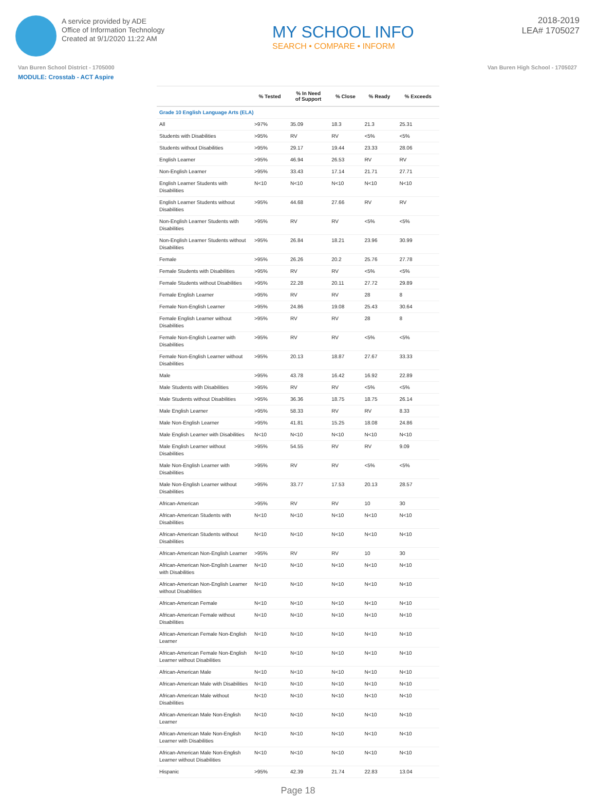A service provided by ADE
Office of Information Technology
Created at 9/1/2020 11:22 AM
MY SCHOOL INFO
SEARCH • COMPARE • INFORM
2018-2019
LEA# 1705027
Van Buren School District - 1705000 Van Buren High School - 1705027
MODULE: Crosstab - ACT Aspire
| | % Tested | % In Need of Support | % Close | % Ready | % Exceeds |
| --- | --- | --- | --- | --- | --- |
| Grade 10 English Language Arts (ELA) | | | | | |
| All | >97% | 35.09 | 18.3 | 21.3 | 25.31 |
| Students with Disabilities | >95% | RV | RV | <5% | <5% |
| Students without Disabilities | >95% | 29.17 | 19.44 | 23.33 | 28.06 |
| English Learner | >95% | 46.94 | 26.53 | RV | RV |
| Non-English Learner | >95% | 33.43 | 17.14 | 21.71 | 27.71 |
| English Learner Students with Disabilities | N<10 | N<10 | N<10 | N<10 | N<10 |
| English Learner Students without Disabilities | >95% | 44.68 | 27.66 | RV | RV |
| Non-English Learner Students with Disabilities | >95% | RV | RV | <5% | <5% |
| Non-English Learner Students without Disabilities | >95% | 26.84 | 18.21 | 23.96 | 30.99 |
| Female | >95% | 26.26 | 20.2 | 25.76 | 27.78 |
| Female Students with Disabilities | >95% | RV | RV | <5% | <5% |
| Female Students without Disabilities | >95% | 22.28 | 20.11 | 27.72 | 29.89 |
| Female English Learner | >95% | RV | RV | 28 | 8 |
| Female Non-English Learner | >95% | 24.86 | 19.08 | 25.43 | 30.64 |
| Female English Learner without Disabilities | >95% | RV | RV | 28 | 8 |
| Female Non-English Learner with Disabilities | >95% | RV | RV | <5% | <5% |
| Female Non-English Learner without Disabilities | >95% | 20.13 | 18.87 | 27.67 | 33.33 |
| Male | >95% | 43.78 | 16.42 | 16.92 | 22.89 |
| Male Students with Disabilities | >95% | RV | RV | <5% | <5% |
| Male Students without Disabilities | >95% | 36.36 | 18.75 | 18.75 | 26.14 |
| Male English Learner | >95% | 58.33 | RV | RV | 8.33 |
| Male Non-English Learner | >95% | 41.81 | 15.25 | 18.08 | 24.86 |
| Male English Learner with Disabilities | N<10 | N<10 | N<10 | N<10 | N<10 |
| Male English Learner without Disabilities | >95% | 54.55 | RV | RV | 9.09 |
| Male Non-English Learner with Disabilities | >95% | RV | RV | <5% | <5% |
| Male Non-English Learner without Disabilities | >95% | 33.77 | 17.53 | 20.13 | 28.57 |
| African-American | >95% | RV | RV | 10 | 30 |
| African-American Students with Disabilities | N<10 | N<10 | N<10 | N<10 | N<10 |
| African-American Students without Disabilities | N<10 | N<10 | N<10 | N<10 | N<10 |
| African-American Non-English Learner | >95% | RV | RV | 10 | 30 |
| African-American Non-English Learner with Disabilities | N<10 | N<10 | N<10 | N<10 | N<10 |
| African-American Non-English Learner without Disabilities | N<10 | N<10 | N<10 | N<10 | N<10 |
| African-American Female | N<10 | N<10 | N<10 | N<10 | N<10 |
| African-American Female without Disabilities | N<10 | N<10 | N<10 | N<10 | N<10 |
| African-American Female Non-English Learner | N<10 | N<10 | N<10 | N<10 | N<10 |
| African-American Female Non-English Learner without Disabilities | N<10 | N<10 | N<10 | N<10 | N<10 |
| African-American Male | N<10 | N<10 | N<10 | N<10 | N<10 |
| African-American Male with Disabilities | N<10 | N<10 | N<10 | N<10 | N<10 |
| African-American Male without Disabilities | N<10 | N<10 | N<10 | N<10 | N<10 |
| African-American Male Non-English Learner | N<10 | N<10 | N<10 | N<10 | N<10 |
| African-American Male Non-English Learner with Disabilities | N<10 | N<10 | N<10 | N<10 | N<10 |
| African-American Male Non-English Learner without Disabilities | N<10 | N<10 | N<10 | N<10 | N<10 |
| Hispanic | >95% | 42.39 | 21.74 | 22.83 | 13.04 |
Page 18